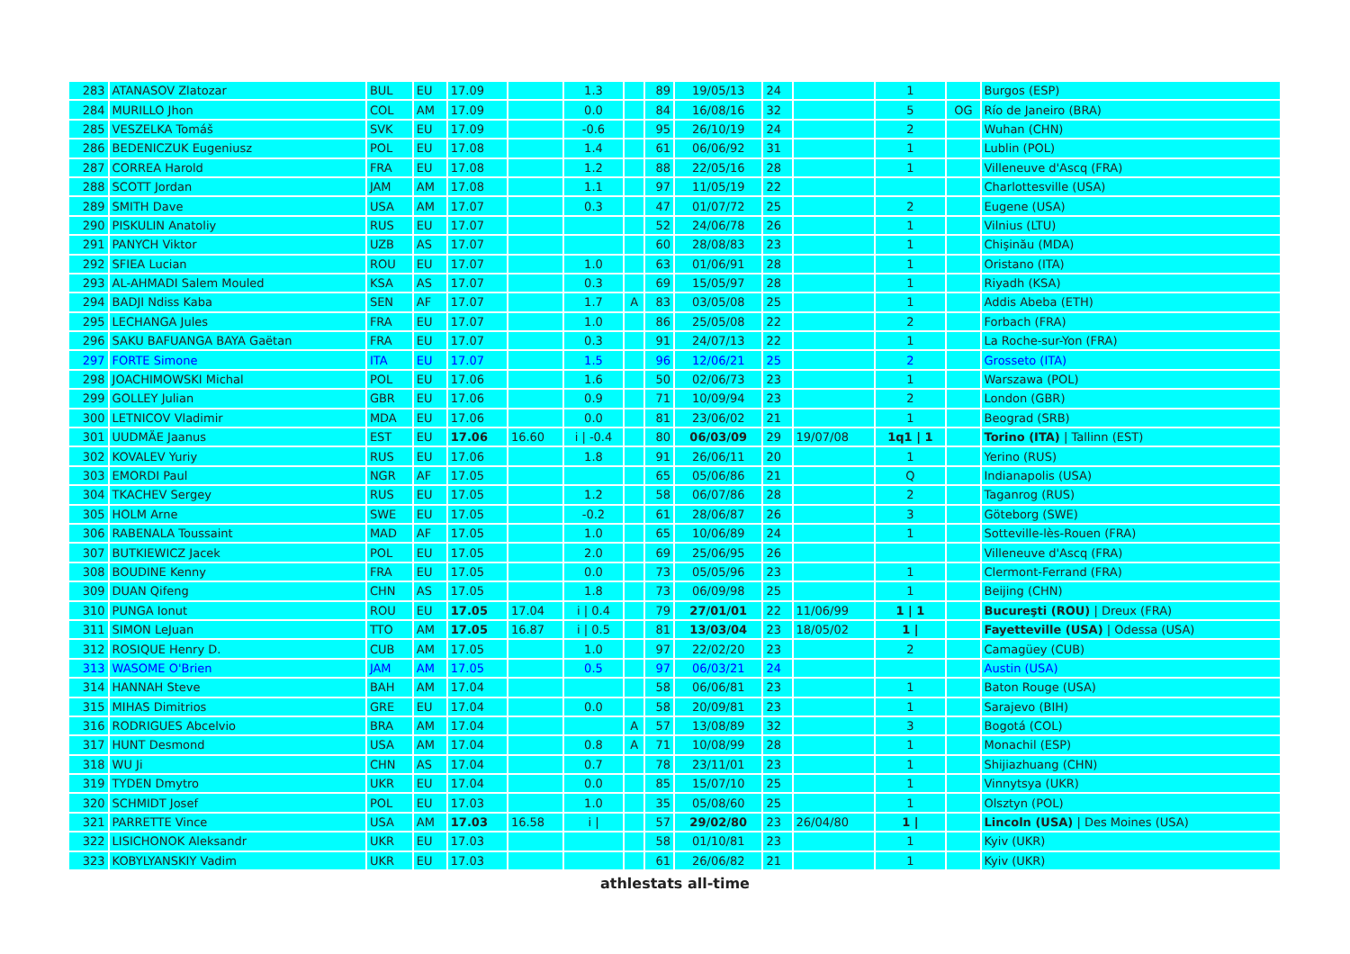| 283 | ATANASOV Zlatozar | BUL | EU | 17.09 | | 1.3 | | 89 | 19/05/13 | 24 | | 1 | | Burgos (ESP) |
| 284 | MURILLO Jhon | COL | AM | 17.09 | | 0.0 | | 84 | 16/08/16 | 32 | | 5 | OG | Río de Janeiro (BRA) |
| 285 | VESZELKA Tomáš | SVK | EU | 17.09 | | -0.6 | | 95 | 26/10/19 | 24 | | 2 | | Wuhan (CHN) |
| 286 | BEDENICZUK Eugeniusz | POL | EU | 17.08 | | 1.4 | | 61 | 06/06/92 | 31 | | 1 | | Lublin (POL) |
| 287 | CORREA Harold | FRA | EU | 17.08 | | 1.2 | | 88 | 22/05/16 | 28 | | 1 | | Villeneuve d'Ascq (FRA) |
| 288 | SCOTT Jordan | JAM | AM | 17.08 | | 1.1 | | 97 | 11/05/19 | 22 | | | | Charlottesville (USA) |
| 289 | SMITH Dave | USA | AM | 17.07 | | 0.3 | | 47 | 01/07/72 | 25 | | 2 | | Eugene (USA) |
| 290 | PISKULIN Anatoliy | RUS | EU | 17.07 | | | | 52 | 24/06/78 | 26 | | 1 | | Vilnius (LTU) |
| 291 | PANYCH Viktor | UZB | AS | 17.07 | | | | 60 | 28/08/83 | 23 | | 1 | | Chişinău (MDA) |
| 292 | SFIEA Lucian | ROU | EU | 17.07 | | 1.0 | | 63 | 01/06/91 | 28 | | 1 | | Oristano (ITA) |
| 293 | AL-AHMADI Salem Mouled | KSA | AS | 17.07 | | 0.3 | | 69 | 15/05/97 | 28 | | 1 | | Riyadh (KSA) |
| 294 | BADJI Ndiss Kaba | SEN | AF | 17.07 | | 1.7 | A | 83 | 03/05/08 | 25 | | 1 | | Addis Abeba (ETH) |
| 295 | LECHANGA Jules | FRA | EU | 17.07 | | 1.0 | | 86 | 25/05/08 | 22 | | 2 | | Forbach (FRA) |
| 296 | SAKU BAFUANGA BAYA Gaëtan | FRA | EU | 17.07 | | 0.3 | | 91 | 24/07/13 | 22 | | 1 | | La Roche-sur-Yon (FRA) |
| 297 | FORTE Simone | ITA | EU | 17.07 | | 1.5 | | 96 | 12/06/21 | 25 | | 2 | | Grosseto (ITA) |
| 298 | JOACHIMOWSKI Michal | POL | EU | 17.06 | | 1.6 | | 50 | 02/06/73 | 23 | | 1 | | Warszawa (POL) |
| 299 | GOLLEY Julian | GBR | EU | 17.06 | | 0.9 | | 71 | 10/09/94 | 23 | | 2 | | London (GBR) |
| 300 | LETNICOV Vladimir | MDA | EU | 17.06 | | 0.0 | | 81 | 23/06/02 | 21 | | 1 | | Beograd (SRB) |
| 301 | UUDMÄE Jaanus | EST | EU | 17.06 | 16.60 | i / -0.4 | | 80 | 06/03/09 | 29 | 19/07/08 | 1q1 / 1 | | Torino (ITA) / Tallinn (EST) |
| 302 | KOVALEV Yuriy | RUS | EU | 17.06 | | 1.8 | | 91 | 26/06/11 | 20 | | 1 | | Yerino (RUS) |
| 303 | EMORDI Paul | NGR | AF | 17.05 | | | | 65 | 05/06/86 | 21 | | Q | | Indianapolis (USA) |
| 304 | TKACHEV Sergey | RUS | EU | 17.05 | | 1.2 | | 58 | 06/07/86 | 28 | | 2 | | Taganrog (RUS) |
| 305 | HOLM Arne | SWE | EU | 17.05 | | -0.2 | | 61 | 28/06/87 | 26 | | 3 | | Göteborg (SWE) |
| 306 | RABENALA Toussaint | MAD | AF | 17.05 | | 1.0 | | 65 | 10/06/89 | 24 | | 1 | | Sotteville-lès-Rouen (FRA) |
| 307 | BUTKIEWICZ Jacek | POL | EU | 17.05 | | 2.0 | | 69 | 25/06/95 | 26 | | | | Villeneuve d'Ascq (FRA) |
| 308 | BOUDINE Kenny | FRA | EU | 17.05 | | 0.0 | | 73 | 05/05/96 | 23 | | 1 | | Clermont-Ferrand (FRA) |
| 309 | DUAN Qifeng | CHN | AS | 17.05 | | 1.8 | | 73 | 06/09/98 | 25 | | 1 | | Beijing (CHN) |
| 310 | PUNGA Ionut | ROU | EU | 17.05 | 17.04 | i / 0.4 | | 79 | 27/01/01 | 22 | 11/06/99 | 1 / 1 | | Bucureşti (ROU) / Dreux (FRA) |
| 311 | SIMON LeJuan | TTO | AM | 17.05 | 16.87 | i / 0.5 | | 81 | 13/03/04 | 23 | 18/05/02 | 1 / | | Fayetteville (USA) / Odessa (USA) |
| 312 | ROSIQUE Henry D. | CUB | AM | 17.05 | | 1.0 | | 97 | 22/02/20 | 23 | | 2 | | Camagüey (CUB) |
| 313 | WASOME O'Brien | JAM | AM | 17.05 | | 0.5 | | 97 | 06/03/21 | 24 | | | | Austin (USA) |
| 314 | HANNAH Steve | BAH | AM | 17.04 | | | | 58 | 06/06/81 | 23 | | 1 | | Baton Rouge (USA) |
| 315 | MIHAS Dimitrios | GRE | EU | 17.04 | | 0.0 | | 58 | 20/09/81 | 23 | | 1 | | Sarajevo (BIH) |
| 316 | RODRIGUES Abcelvio | BRA | AM | 17.04 | | | A | 57 | 13/08/89 | 32 | | 3 | | Bogotá (COL) |
| 317 | HUNT Desmond | USA | AM | 17.04 | | 0.8 | A | 71 | 10/08/99 | 28 | | 1 | | Monachil (ESP) |
| 318 | WU Ji | CHN | AS | 17.04 | | 0.7 | | 78 | 23/11/01 | 23 | | 1 | | Shijiazhuang (CHN) |
| 319 | TYDEN Dmytro | UKR | EU | 17.04 | | 0.0 | | 85 | 15/07/10 | 25 | | 1 | | Vinnytsya (UKR) |
| 320 | SCHMIDT Josef | POL | EU | 17.03 | | 1.0 | | 35 | 05/08/60 | 25 | | 1 | | Olsztyn (POL) |
| 321 | PARRETTE Vince | USA | AM | 17.03 | 16.58 | i / | | 57 | 29/02/80 | 23 | 26/04/80 | 1 / | | Lincoln (USA) / Des Moines (USA) |
| 322 | LISICHONOK Aleksandr | UKR | EU | 17.03 | | | | 58 | 01/10/81 | 23 | | 1 | | Kyiv (UKR) |
| 323 | KOBYLYANSKIY Vadim | UKR | EU | 17.03 | | | | 61 | 26/06/82 | 21 | | 1 | | Kyiv (UKR) |
athlestats all-time